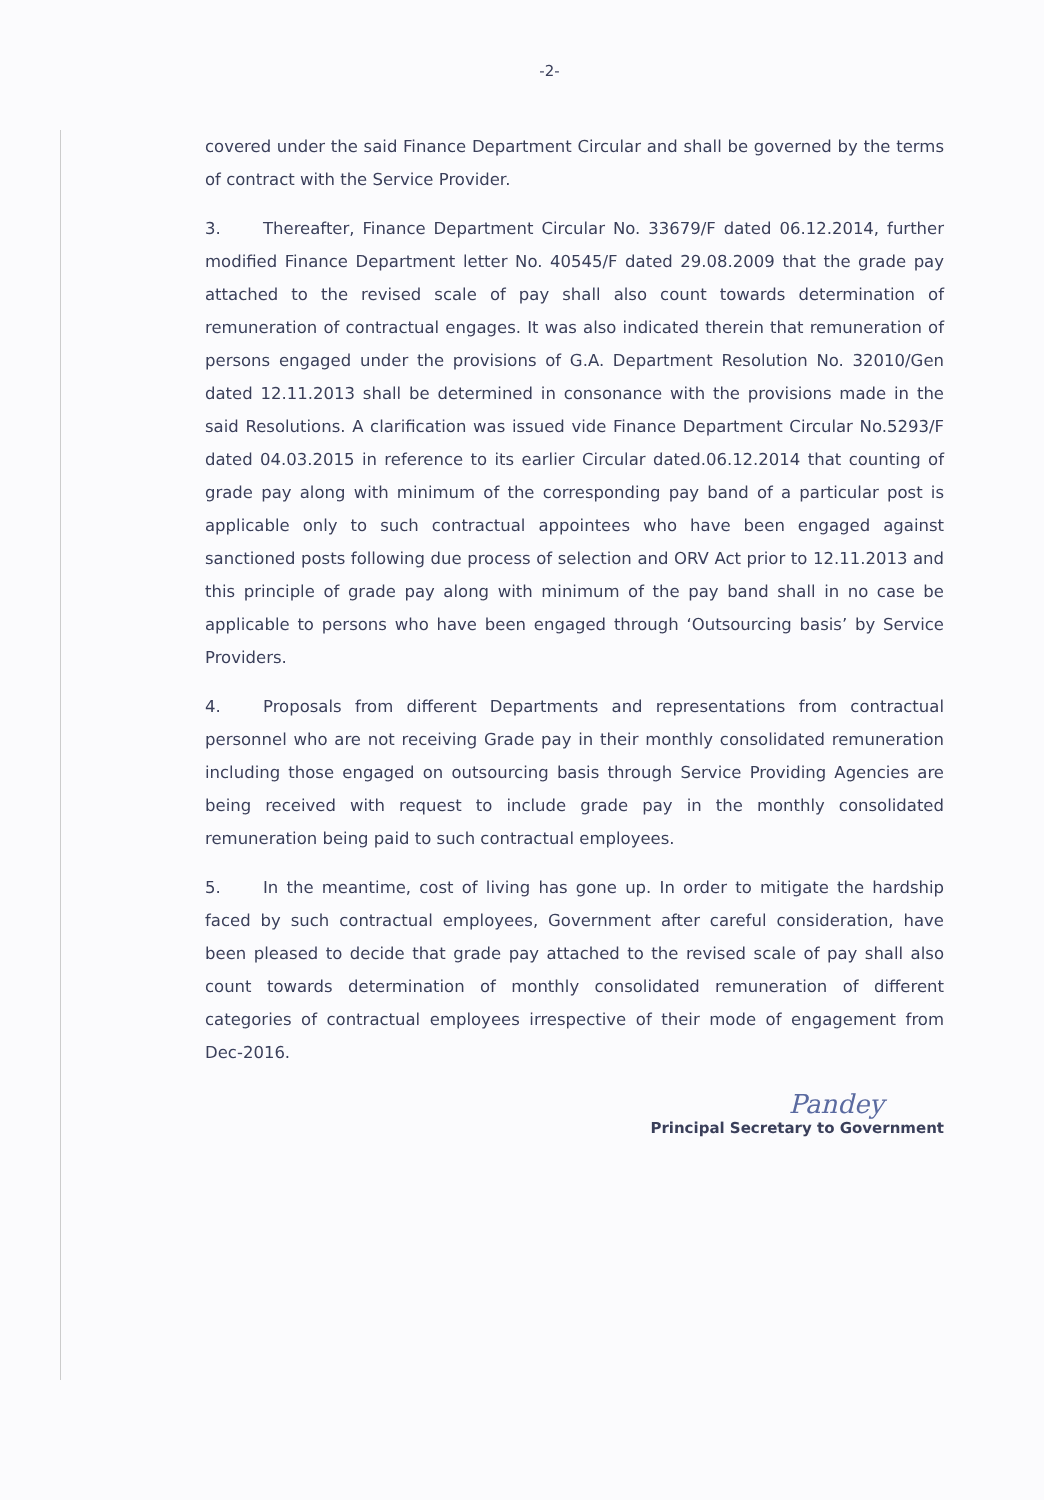-2-
covered under the said Finance Department Circular and shall be governed by the terms of contract with the Service Provider.
3. Thereafter, Finance Department Circular No. 33679/F dated 06.12.2014, further modified Finance Department letter No. 40545/F dated 29.08.2009 that the grade pay attached to the revised scale of pay shall also count towards determination of remuneration of contractual engages. It was also indicated therein that remuneration of persons engaged under the provisions of G.A. Department Resolution No. 32010/Gen dated 12.11.2013 shall be determined in consonance with the provisions made in the said Resolutions. A clarification was issued vide Finance Department Circular No.5293/F dated 04.03.2015 in reference to its earlier Circular dated.06.12.2014 that counting of grade pay along with minimum of the corresponding pay band of a particular post is applicable only to such contractual appointees who have been engaged against sanctioned posts following due process of selection and ORV Act prior to 12.11.2013 and this principle of grade pay along with minimum of the pay band shall in no case be applicable to persons who have been engaged through ‘Outsourcing basis’ by Service Providers.
4. Proposals from different Departments and representations from contractual personnel who are not receiving Grade pay in their monthly consolidated remuneration including those engaged on outsourcing basis through Service Providing Agencies are being received with request to include grade pay in the monthly consolidated remuneration being paid to such contractual employees.
5. In the meantime, cost of living has gone up. In order to mitigate the hardship faced by such contractual employees, Government after careful consideration, have been pleased to decide that grade pay attached to the revised scale of pay shall also count towards determination of monthly consolidated remuneration of different categories of contractual employees irrespective of their mode of engagement from Dec-2016.
Pandey
Principal Secretary to Government